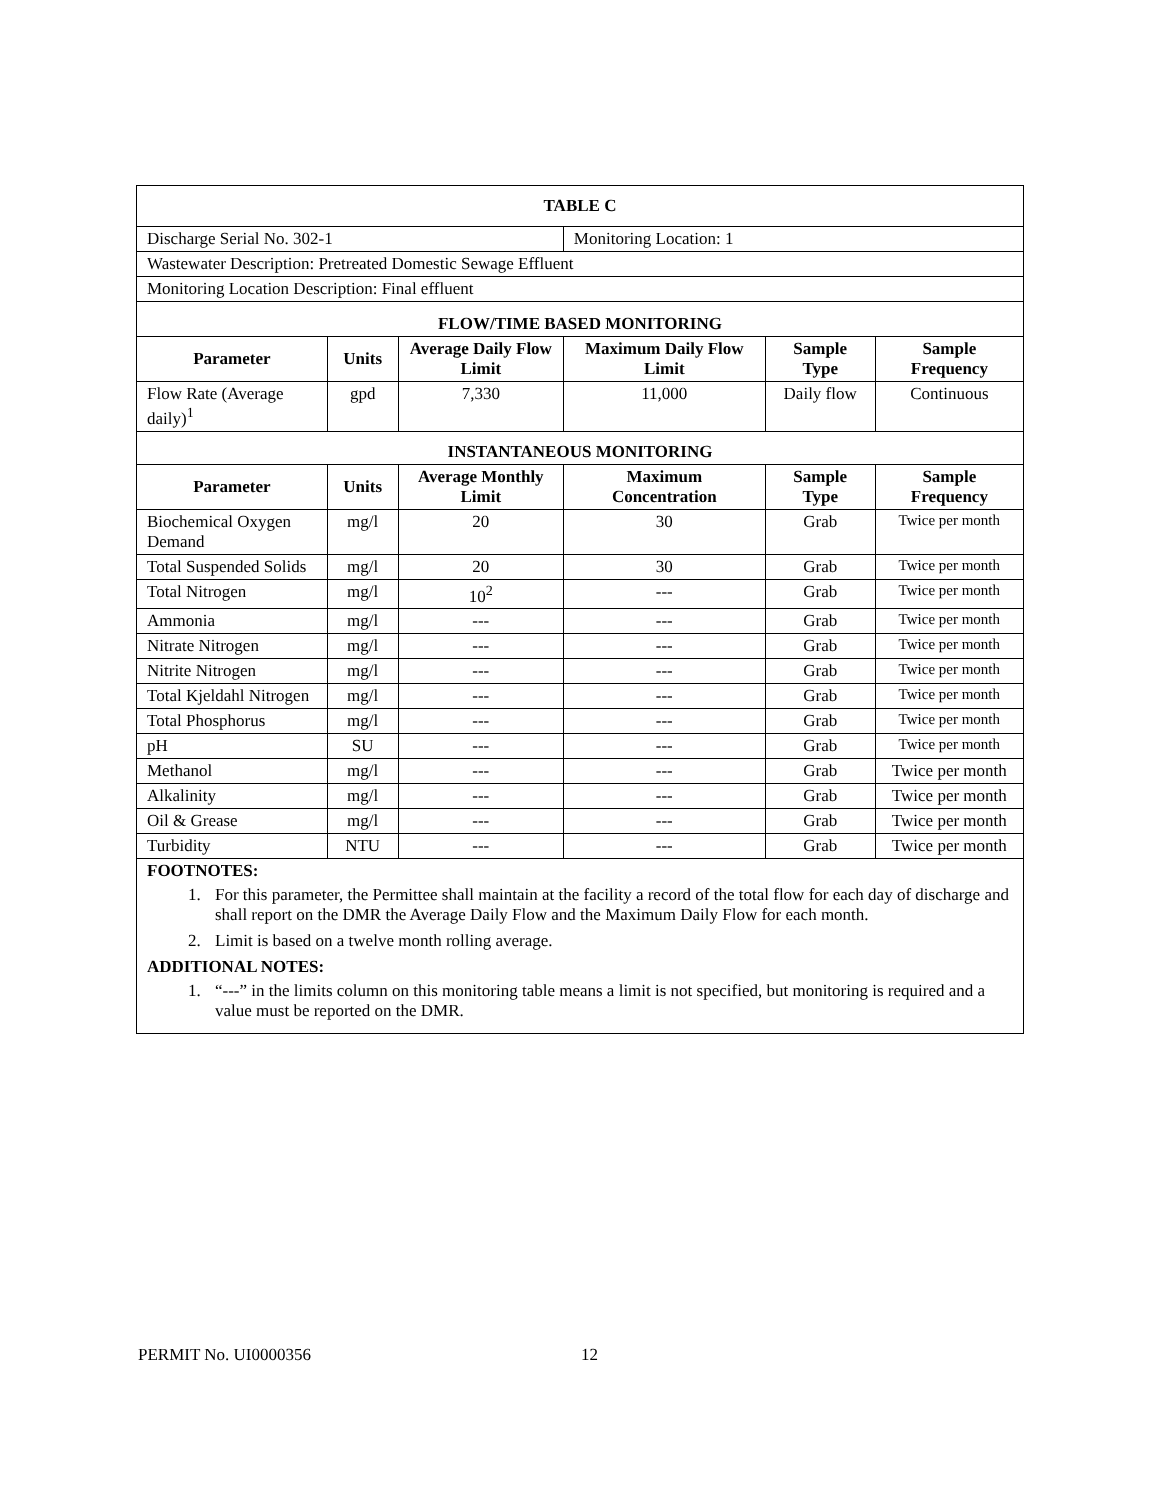| TABLE C | | | | | |
| --- | --- | --- | --- | --- | --- |
| Discharge Serial No. 302-1 | | | Monitoring Location: 1 | | |
| Wastewater Description: Pretreated Domestic Sewage Effluent | | | | | |
| Monitoring Location Description: Final effluent | | | | | |
| FLOW/TIME BASED MONITORING | | | | | |
| Parameter | Units | Average Daily Flow Limit | Maximum Daily Flow Limit | Sample Type | Sample Frequency |
| Flow Rate (Average daily)<sup>1</sup> | gpd | 7,330 | 11,000 | Daily flow | Continuous |
| INSTANTANEOUS MONITORING | | | | | |
| Parameter | Units | Average Monthly Limit | Maximum Concentration | Sample Type | Sample Frequency |
| Biochemical Oxygen Demand | mg/l | 20 | 30 | Grab | Twice per month |
| Total Suspended Solids | mg/l | 20 | 30 | Grab | Twice per month |
| Total Nitrogen | mg/l | 10<sup>2</sup> | --- | Grab | Twice per month |
| Ammonia | mg/l | --- | --- | Grab | Twice per month |
| Nitrate Nitrogen | mg/l | --- | --- | Grab | Twice per month |
| Nitrite Nitrogen | mg/l | --- | --- | Grab | Twice per month |
| Total Kjeldahl Nitrogen | mg/l | --- | --- | Grab | Twice per month |
| Total Phosphorus | mg/l | --- | --- | Grab | Twice per month |
| pH | SU | --- | --- | Grab | Twice per month |
| Methanol | mg/l | --- | --- | Grab | Twice per month |
| Alkalinity | mg/l | --- | --- | Grab | Twice per month |
| Oil & Grease | mg/l | --- | --- | Grab | Twice per month |
| Turbidity | NTU | --- | --- | Grab | Twice per month |
| FOOTNOTES: 1. For this parameter, the Permittee shall maintain at the facility a record of the total flow for each day of discharge and shall report on the DMR the Average Daily Flow and the Maximum Daily Flow for each month. 2. Limit is based on a twelve month rolling average. ADDITIONAL NOTES: 1. “---” in the limits column on this monitoring table means a limit is not specified, but monitoring is required and a value must be reported on the DMR. | | | | | |
PERMIT No. UI0000356 12